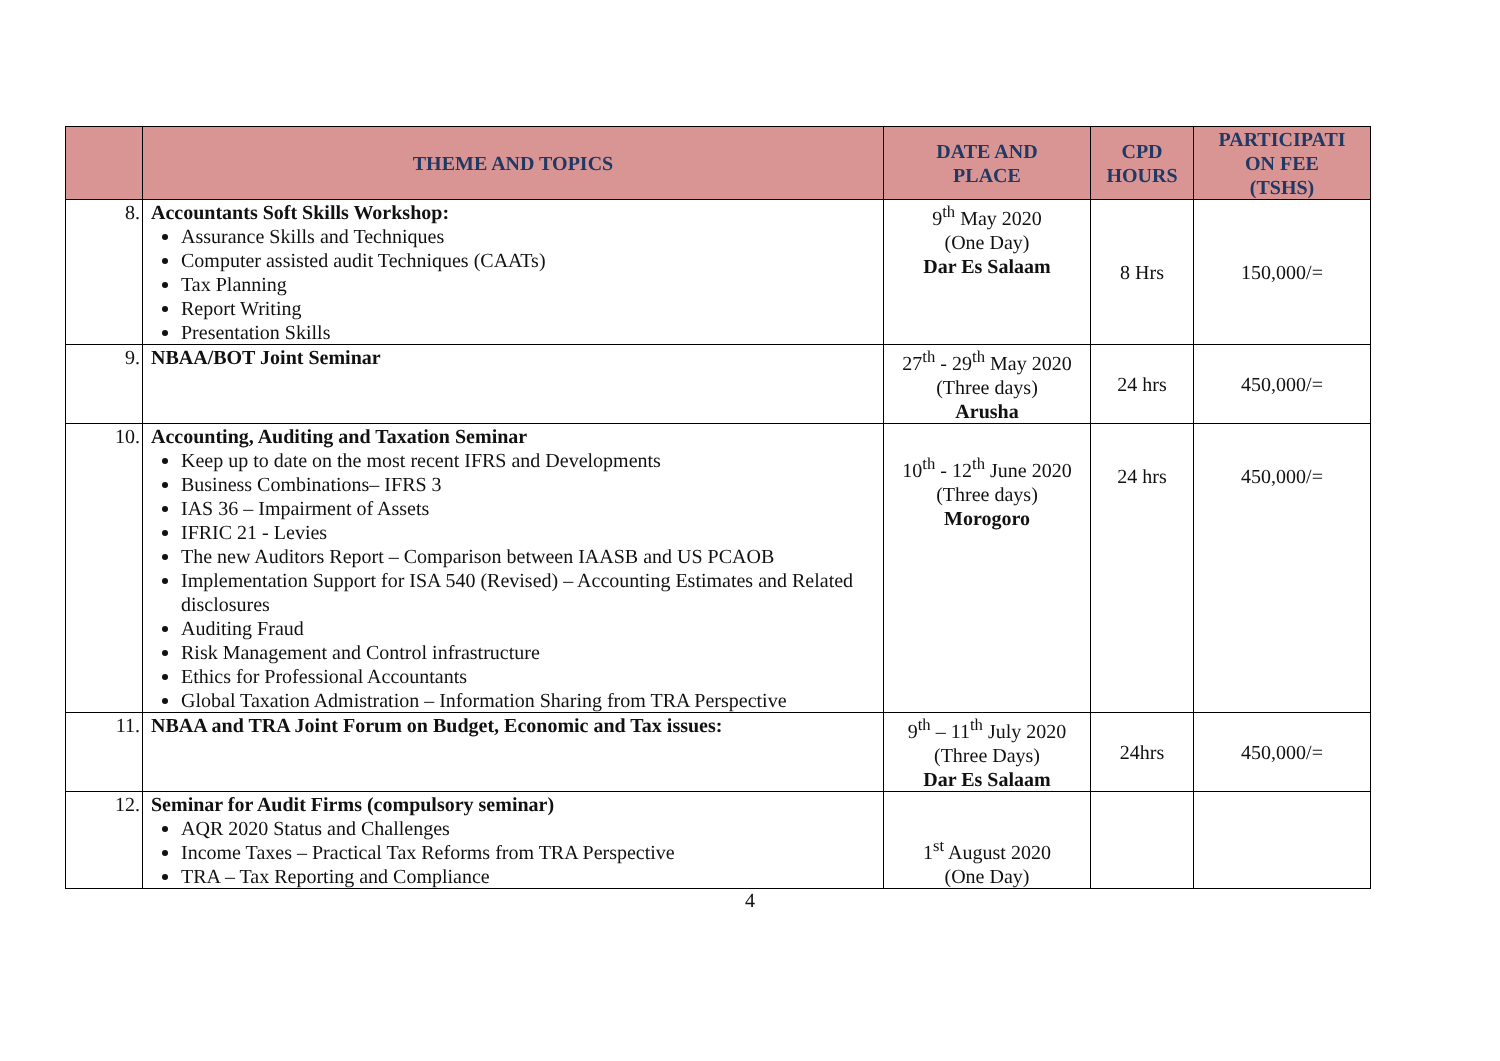| | THEME AND TOPICS | DATE AND PLACE | CPD HOURS | PARTICIPATI ON FEE (TSHS) |
| --- | --- | --- | --- | --- |
| 8. | Accountants Soft Skills Workshop: Assurance Skills and Techniques Computer assisted audit Techniques (CAATs) Tax Planning Report Writing Presentation Skills | 9<sup>th</sup> May 2020 (One Day) Dar Es Salaam | 8 Hrs | 150,000/= |
| 9. | NBAA/BOT Joint Seminar | 27<sup>th</sup> - 29<sup>th</sup> May 2020 (Three days) Arusha | 24 hrs | 450,000/= |
| 10. | Accounting, Auditing and Taxation Seminar Keep up to date on the most recent IFRS and Developments Business Combinations– IFRS 3 IAS 36 – Impairment of Assets IFRIC 21 - Levies The new Auditors Report – Comparison between IAASB and US PCAOB Implementation Support for ISA 540 (Revised) – Accounting Estimates and Related disclosures Auditing Fraud Risk Management and Control infrastructure Ethics for Professional Accountants Global Taxation Admistration – Information Sharing from TRA Perspective | 10<sup>th</sup> - 12<sup>th</sup> June 2020 (Three days) Morogoro | 24 hrs | 450,000/= |
| 11. | NBAA and TRA Joint Forum on Budget, Economic and Tax issues: | 9<sup>th</sup> – 11<sup>th</sup> July 2020 (Three Days) Dar Es Salaam | 24hrs | 450,000/= |
| 12. | Seminar for Audit Firms (compulsory seminar) AQR 2020 Status and Challenges Income Taxes – Practical Tax Reforms from TRA Perspective TRA – Tax Reporting and Compliance | 1<sup>st</sup> August 2020 (One Day) | | |
4